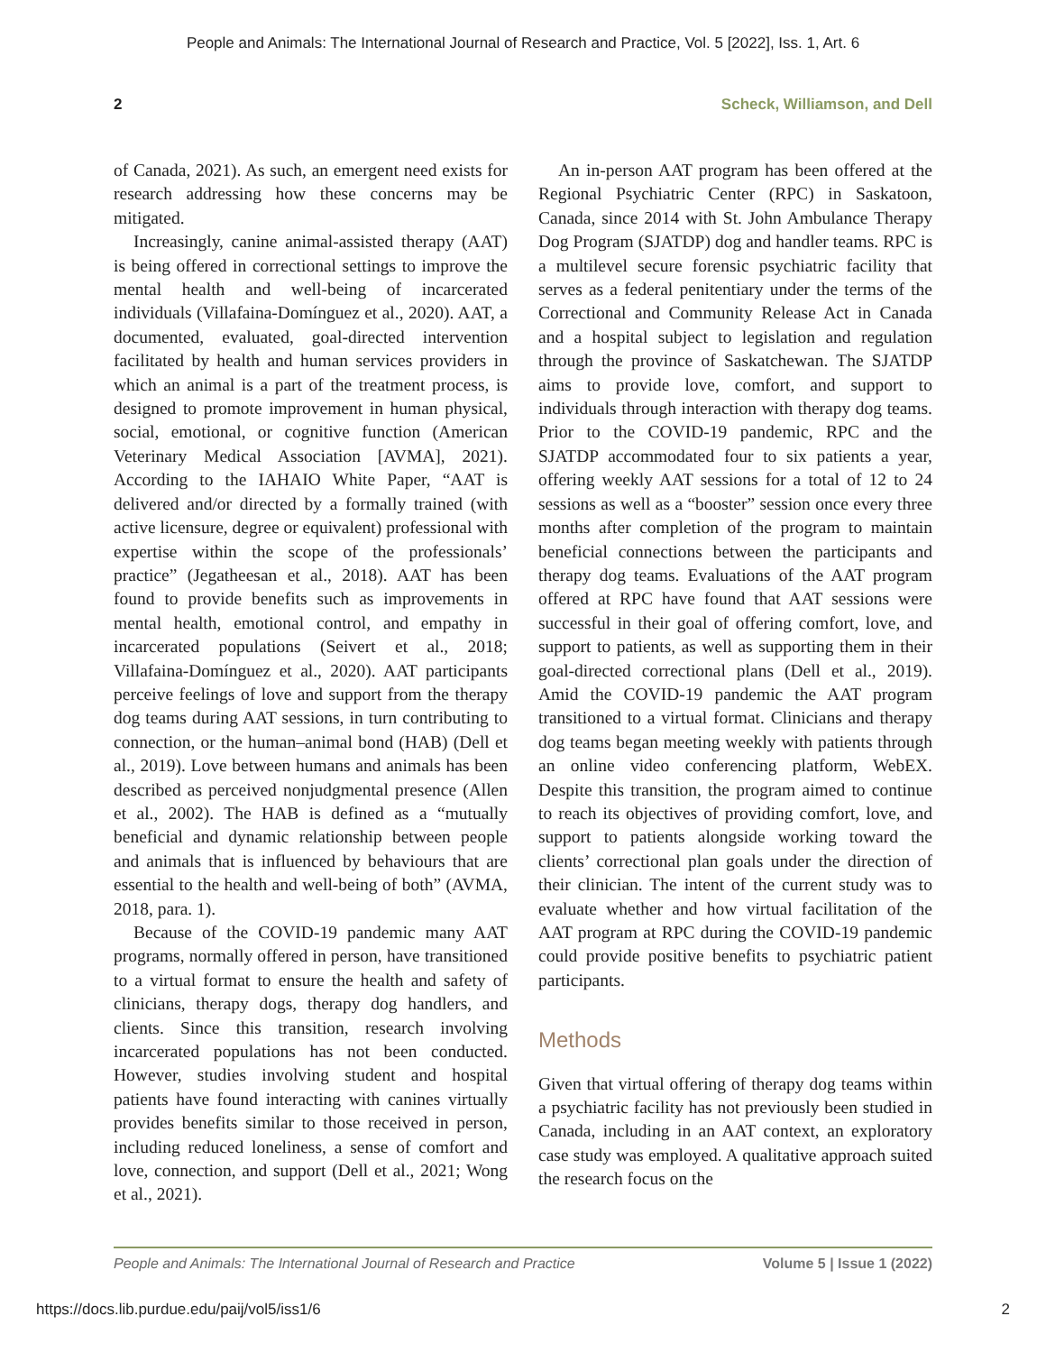People and Animals: The International Journal of Research and Practice, Vol. 5 [2022], Iss. 1, Art. 6
2 Scheck, Williamson, and Dell
of Canada, 2021). As such, an emergent need exists for research addressing how these concerns may be mitigated.
Increasingly, canine animal-assisted therapy (AAT) is being offered in correctional settings to improve the mental health and well-being of incarcerated individuals (Villafaina-Domínguez et al., 2020). AAT, a documented, evaluated, goal-directed intervention facilitated by health and human services providers in which an animal is a part of the treatment process, is designed to promote improvement in human physical, social, emotional, or cognitive function (American Veterinary Medical Association [AVMA], 2021). According to the IAHAIO White Paper, “AAT is delivered and/or directed by a formally trained (with active licensure, degree or equivalent) professional with expertise within the scope of the professionals’ practice” (Jegatheesan et al., 2018). AAT has been found to provide benefits such as improvements in mental health, emotional control, and empathy in incarcerated populations (Seivert et al., 2018; Villafaina-Domínguez et al., 2020). AAT participants perceive feelings of love and support from the therapy dog teams during AAT sessions, in turn contributing to connection, or the human–animal bond (HAB) (Dell et al., 2019). Love between humans and animals has been described as perceived nonjudgmental presence (Allen et al., 2002). The HAB is defined as a “mutually beneficial and dynamic relationship between people and animals that is influenced by behaviours that are essential to the health and well-being of both” (AVMA, 2018, para. 1).
Because of the COVID-19 pandemic many AAT programs, normally offered in person, have transitioned to a virtual format to ensure the health and safety of clinicians, therapy dogs, therapy dog handlers, and clients. Since this transition, research involving incarcerated populations has not been conducted. However, studies involving student and hospital patients have found interacting with canines virtually provides benefits similar to those received in person, including reduced loneliness, a sense of comfort and love, connection, and support (Dell et al., 2021; Wong et al., 2021).
An in-person AAT program has been offered at the Regional Psychiatric Center (RPC) in Saskatoon, Canada, since 2014 with St. John Ambulance Therapy Dog Program (SJATDP) dog and handler teams. RPC is a multilevel secure forensic psychiatric facility that serves as a federal penitentiary under the terms of the Correctional and Community Release Act in Canada and a hospital subject to legislation and regulation through the province of Saskatchewan. The SJATDP aims to provide love, comfort, and support to individuals through interaction with therapy dog teams. Prior to the COVID-19 pandemic, RPC and the SJATDP accommodated four to six patients a year, offering weekly AAT sessions for a total of 12 to 24 sessions as well as a “booster” session once every three months after completion of the program to maintain beneficial connections between the participants and therapy dog teams. Evaluations of the AAT program offered at RPC have found that AAT sessions were successful in their goal of offering comfort, love, and support to patients, as well as supporting them in their goal-directed correctional plans (Dell et al., 2019). Amid the COVID-19 pandemic the AAT program transitioned to a virtual format. Clinicians and therapy dog teams began meeting weekly with patients through an online video conferencing platform, WebEX. Despite this transition, the program aimed to continue to reach its objectives of providing comfort, love, and support to patients alongside working toward the clients’ correctional plan goals under the direction of their clinician. The intent of the current study was to evaluate whether and how virtual facilitation of the AAT program at RPC during the COVID-19 pandemic could provide positive benefits to psychiatric patient participants.
Methods
Given that virtual offering of therapy dog teams within a psychiatric facility has not previously been studied in Canada, including in an AAT context, an exploratory case study was employed. A qualitative approach suited the research focus on the
People and Animals: The International Journal of Research and Practice Volume 5 | Issue 1 (2022)
https://docs.lib.purdue.edu/paij/vol5/iss1/6 2